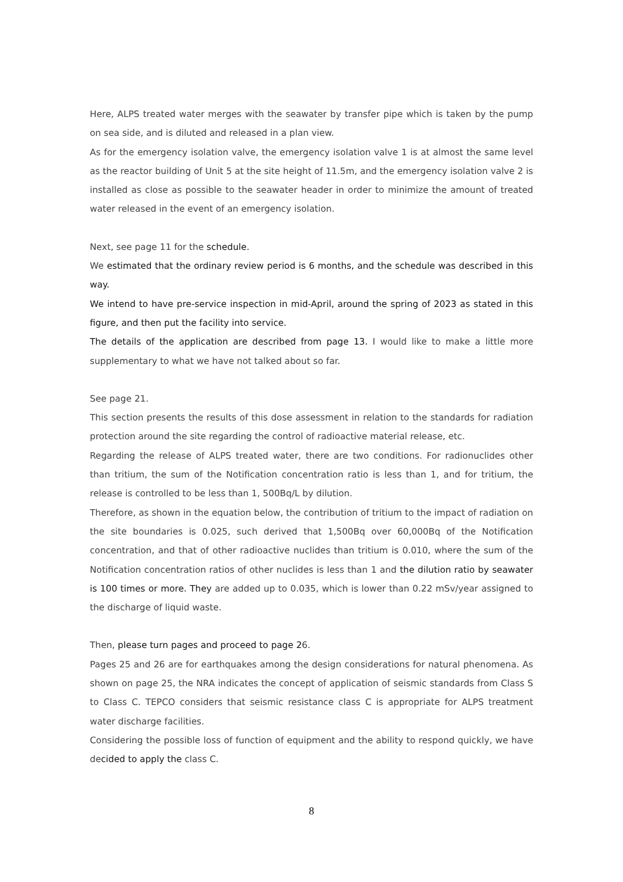Here, ALPS treated water merges with the seawater by transfer pipe which is taken by the pump on sea side, and is diluted and released in a plan view.
As for the emergency isolation valve, the emergency isolation valve 1 is at almost the same level as the reactor building of Unit 5 at the site height of 11.5m, and the emergency isolation valve 2 is installed as close as possible to the seawater header in order to minimize the amount of treated water released in the event of an emergency isolation.
Next, see page 11 for the schedule.
We estimated that the ordinary review period is 6 months, and the schedule was described in this way.
We intend to have pre-service inspection in mid-April, around the spring of 2023 as stated in this figure, and then put the facility into service.
The details of the application are described from page 13. I would like to make a little more supplementary to what we have not talked about so far.
See page 21.
This section presents the results of this dose assessment in relation to the standards for radiation protection around the site regarding the control of radioactive material release, etc.
Regarding the release of ALPS treated water, there are two conditions. For radionuclides other than tritium, the sum of the Notification concentration ratio is less than 1, and for tritium, the release is controlled to be less than 1, 500Bq/L by dilution.
Therefore, as shown in the equation below, the contribution of tritium to the impact of radiation on the site boundaries is 0.025, such derived that 1,500Bq over 60,000Bq of the Notification concentration, and that of other radioactive nuclides than tritium is 0.010, where the sum of the Notification concentration ratios of other nuclides is less than 1 and the dilution ratio by seawater is 100 times or more. They are added up to 0.035, which is lower than 0.22 mSv/year assigned to the discharge of liquid waste.
Then, please turn pages and proceed to page 26.
Pages 25 and 26 are for earthquakes among the design considerations for natural phenomena. As shown on page 25, the NRA indicates the concept of application of seismic standards from Class S to Class C. TEPCO considers that seismic resistance class C is appropriate for ALPS treatment water discharge facilities.
Considering the possible loss of function of equipment and the ability to respond quickly, we have decided to apply the class C.
8